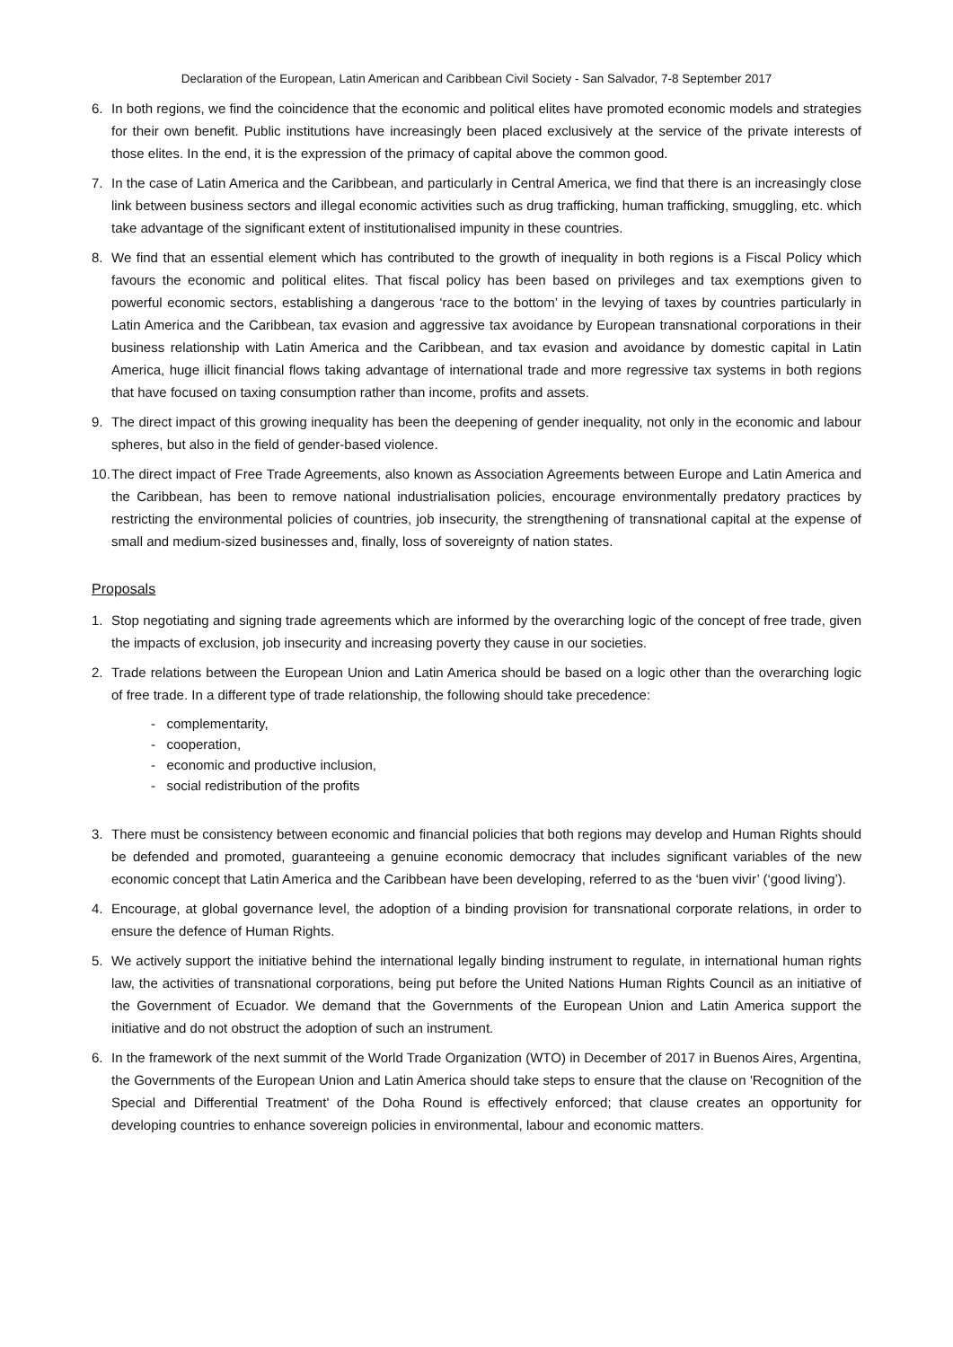Declaration of the European, Latin American and Caribbean Civil Society - San Salvador, 7-8 September 2017
6. In both regions, we find the coincidence that the economic and political elites have promoted economic models and strategies for their own benefit. Public institutions have increasingly been placed exclusively at the service of the private interests of those elites. In the end, it is the expression of the primacy of capital above the common good.
7. In the case of Latin America and the Caribbean, and particularly in Central America, we find that there is an increasingly close link between business sectors and illegal economic activities such as drug trafficking, human trafficking, smuggling, etc. which take advantage of the significant extent of institutionalised impunity in these countries.
8. We find that an essential element which has contributed to the growth of inequality in both regions is a Fiscal Policy which favours the economic and political elites. That fiscal policy has been based on privileges and tax exemptions given to powerful economic sectors, establishing a dangerous ‘race to the bottom’ in the levying of taxes by countries particularly in Latin America and the Caribbean, tax evasion and aggressive tax avoidance by European transnational corporations in their business relationship with Latin America and the Caribbean, and tax evasion and avoidance by domestic capital in Latin America, huge illicit financial flows taking advantage of international trade and more regressive tax systems in both regions that have focused on taxing consumption rather than income, profits and assets.
9. The direct impact of this growing inequality has been the deepening of gender inequality, not only in the economic and labour spheres, but also in the field of gender-based violence.
10. The direct impact of Free Trade Agreements, also known as Association Agreements between Europe and Latin America and the Caribbean, has been to remove national industrialisation policies, encourage environmentally predatory practices by restricting the environmental policies of countries, job insecurity, the strengthening of transnational capital at the expense of small and medium-sized businesses and, finally, loss of sovereignty of nation states.
Proposals
1. Stop negotiating and signing trade agreements which are informed by the overarching logic of the concept of free trade, given the impacts of exclusion, job insecurity and increasing poverty they cause in our societies.
2. Trade relations between the European Union and Latin America should be based on a logic other than the overarching logic of free trade. In a different type of trade relationship, the following should take precedence:
- complementarity,
- cooperation,
- economic and productive inclusion,
- social redistribution of the profits
3. There must be consistency between economic and financial policies that both regions may develop and Human Rights should be defended and promoted, guaranteeing a genuine economic democracy that includes significant variables of the new economic concept that Latin America and the Caribbean have been developing, referred to as the ‘buen vivir’ (‘good living’).
4. Encourage, at global governance level, the adoption of a binding provision for transnational corporate relations, in order to ensure the defence of Human Rights.
5. We actively support the initiative behind the international legally binding instrument to regulate, in international human rights law, the activities of transnational corporations, being put before the United Nations Human Rights Council as an initiative of the Government of Ecuador. We demand that the Governments of the European Union and Latin America support the initiative and do not obstruct the adoption of such an instrument.
6. In the framework of the next summit of the World Trade Organization (WTO) in December of 2017 in Buenos Aires, Argentina, the Governments of the European Union and Latin America should take steps to ensure that the clause on 'Recognition of the Special and Differential Treatment' of the Doha Round is effectively enforced; that clause creates an opportunity for developing countries to enhance sovereign policies in environmental, labour and economic matters.